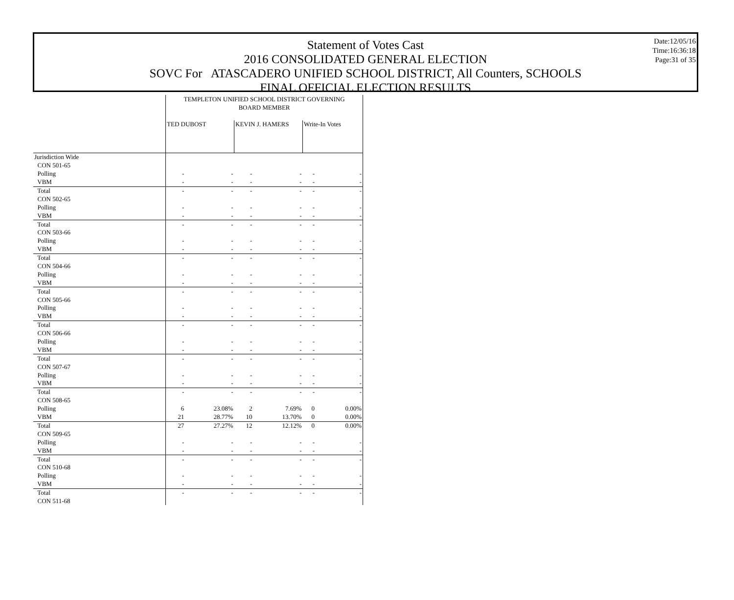Date:12/05/16
Time:16:36:18
Page:31 of 35
Statement of Votes Cast
2016 CONSOLIDATED GENERAL ELECTION
SOVC For ATASCADERO UNIFIED SCHOOL DISTRICT, All Counters, SCHOOLS
FINAL OFFICIAL ELECTION RESULTS
| | TEMPLETON UNIFIED SCHOOL DISTRICT GOVERNING BOARD MEMBER | | | | | |
| | TED DUBOST | | KEVIN J. HAMERS | | Write-In Votes | |
| Jurisdiction Wide | | | | | | |
| CON 501-65 | | | | | | |
| Polling | - | - | - | - | - | - |
| VBM | - | - | - | - | - | - |
| Total | - | - | - | - | - | - |
| CON 502-65 | | | | | | |
| Polling | - | - | - | - | - | - |
| VBM | - | - | - | - | - | - |
| Total | - | - | - | - | - | - |
| CON 503-66 | | | | | | |
| Polling | - | - | - | - | - | - |
| VBM | - | - | - | - | - | - |
| Total | - | - | - | - | - | - |
| CON 504-66 | | | | | | |
| Polling | - | - | - | - | - | - |
| VBM | - | - | - | - | - | - |
| Total | - | - | - | - | - | - |
| CON 505-66 | | | | | | |
| Polling | - | - | - | - | - | - |
| VBM | - | - | - | - | - | - |
| Total | - | - | - | - | - | - |
| CON 506-66 | | | | | | |
| Polling | - | - | - | - | - | - |
| VBM | - | - | - | - | - | - |
| Total | - | - | - | - | - | - |
| CON 507-67 | | | | | | |
| Polling | - | - | - | - | - | - |
| VBM | - | - | - | - | - | - |
| Total | - | - | - | - | - | - |
| CON 508-65 | | | | | | |
| Polling | 6 | 23.08% | 2 | 7.69% | 0 | 0.00% |
| VBM | 21 | 28.77% | 10 | 13.70% | 0 | 0.00% |
| Total | 27 | 27.27% | 12 | 12.12% | 0 | 0.00% |
| CON 509-65 | | | | | | |
| Polling | - | - | - | - | - | - |
| VBM | - | - | - | - | - | - |
| Total | - | - | - | - | - | - |
| CON 510-68 | | | | | | |
| Polling | - | - | - | - | - | - |
| VBM | - | - | - | - | - | - |
| Total | - | - | - | - | - | - |
| CON 511-68 | | | | | | |